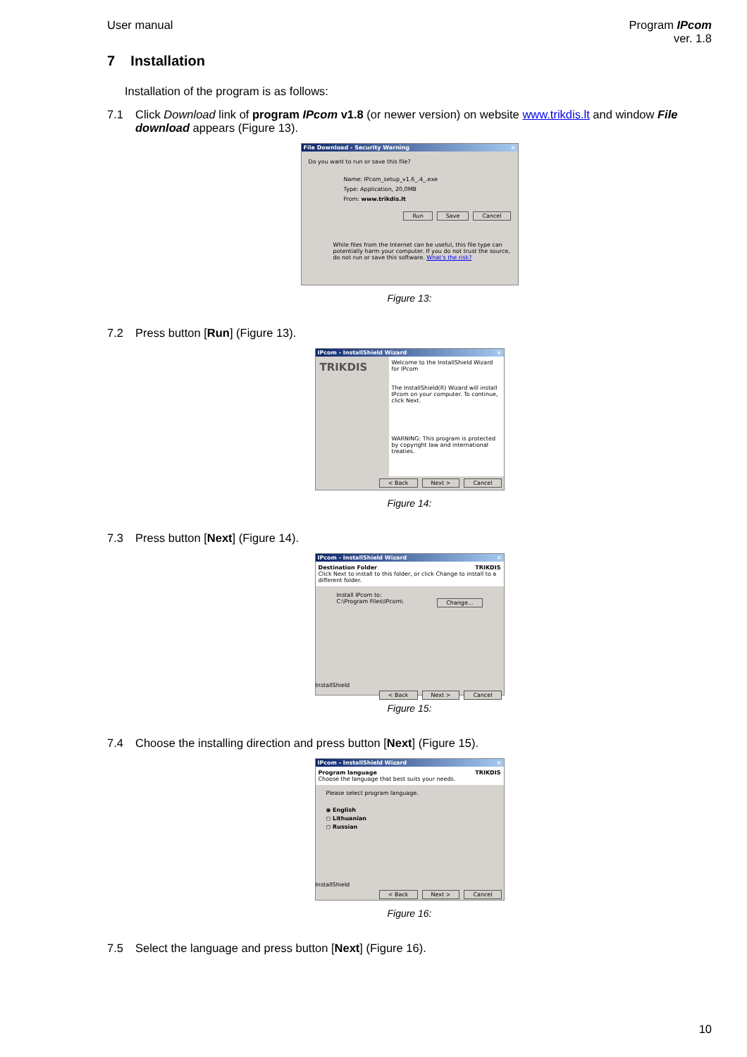User manual Program IPcom
ver. 1.8
7 Installation
Installation of the program is as follows:
7.1 Click Download link of program IPcom v1.8 (or newer version) on website www.trikdis.lt and window File download appears (Figure 13).
File Download - Security Warning ×
Do you want to run or save this file?
Name: IPcom_setup_v1.6_.4_.exe
Type: Application, 20,0MB
From: www.trikdis.lt
Run Save Cancel
While files from the Internet can be useful, this file type can potentially harm your computer. If you do not trust the source, do not run or save this software. What's the risk?
Figure 13:
7.2 Press button [Run] (Figure 13).
IPcom - InstallShield Wizard ×
TRIKDIS
Welcome to the InstallShield Wizard for IPcom
The InstallShield(R) Wizard will install IPcom on your computer. To continue, click Next.
WARNING: This program is protected by copyright law and international treaties.
< Back Next > Cancel
Figure 14:
7.3 Press button [Next] (Figure 14).
IPcom - InstallShield Wizard ×
Destination Folder TRIKDIS
Click Next to install to this folder, or click Change to install to a different folder.
Install IPcom to:
C:\Program Files\IPcom\ Change...
InstallShield
< Back Next > Cancel
Figure 15:
7.4 Choose the installing direction and press button [Next] (Figure 15).
IPcom - InstallShield Wizard ×
Program language TRIKDIS
Choose the language that best suits your needs.
Please select program language.
◉ English
○ Lithuanian
○ Russian
InstallShield
< Back Next > Cancel
Figure 16:
7.5 Select the language and press button [Next] (Figure 16).
10